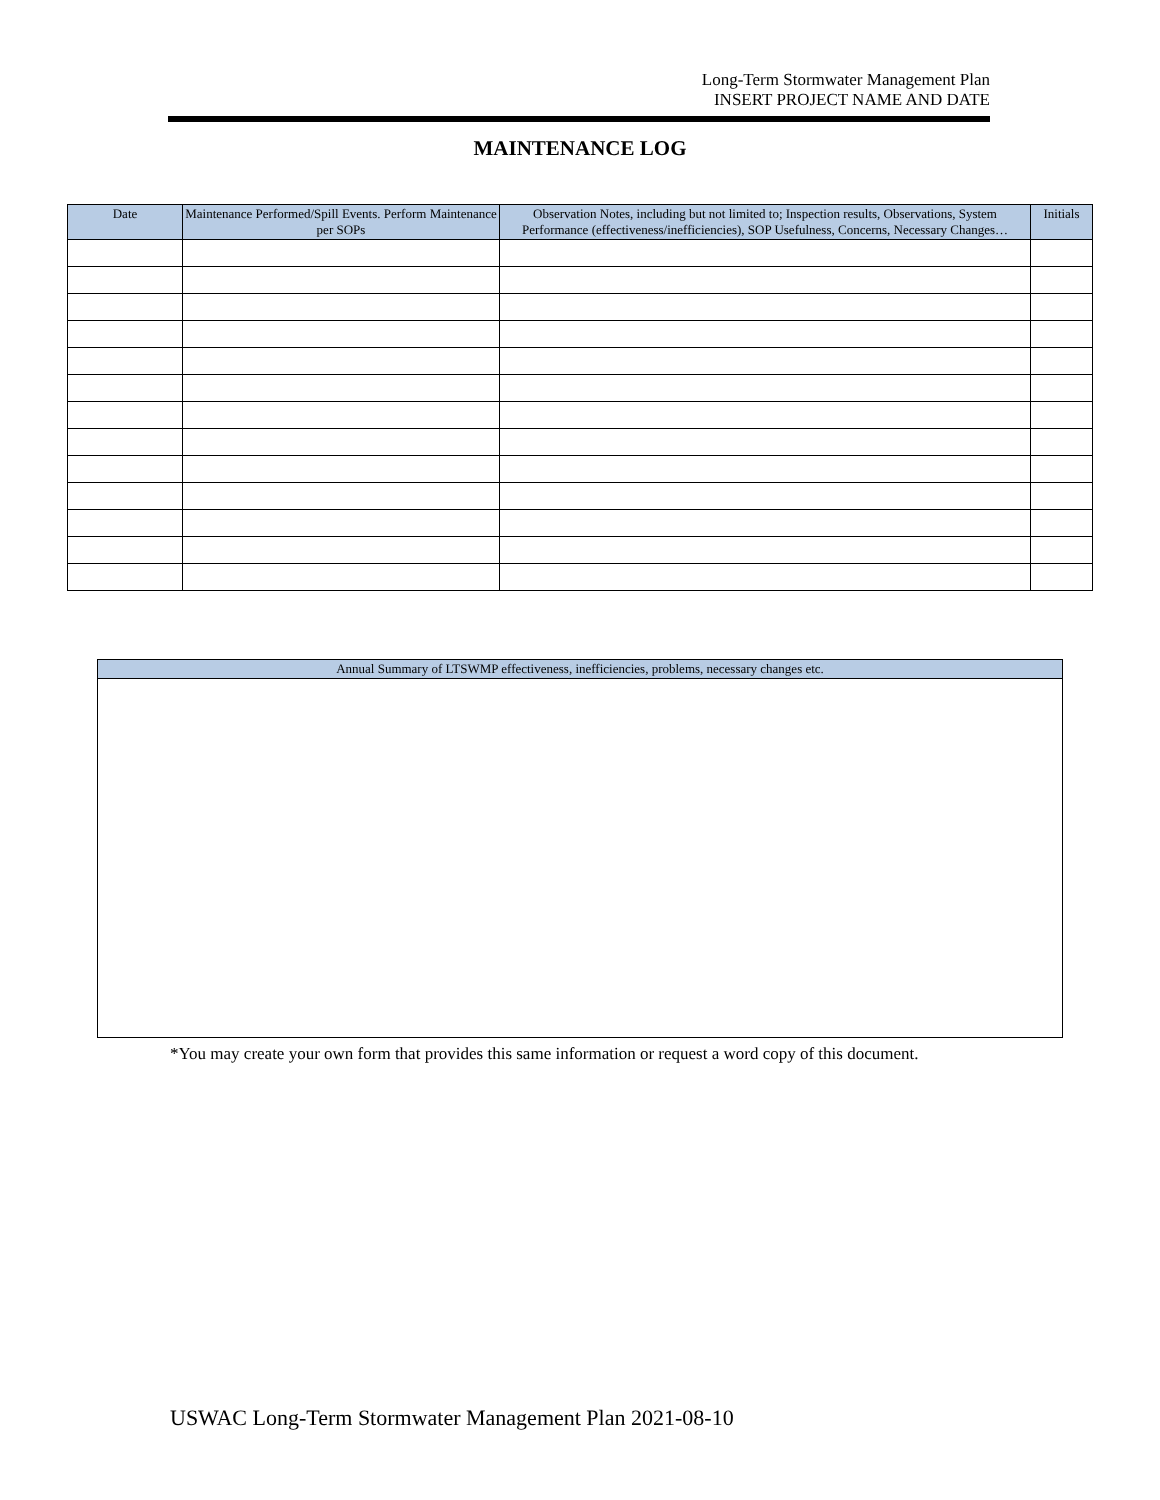Long-Term Stormwater Management Plan
INSERT PROJECT NAME AND DATE
MAINTENANCE LOG
| Date | Maintenance Performed/Spill Events. Perform Maintenance per SOPs | Observation Notes, including but not limited to; Inspection results, Observations, System Performance (effectiveness/inefficiencies), SOP Usefulness, Concerns, Necessary Changes… | Initials |
| --- | --- | --- | --- |
| Annual Summary of LTSWMP effectiveness, inefficiencies, problems, necessary changes etc. |
| --- |
*You may create your own form that provides this same information or request a word copy of this document.
USWAC Long-Term Stormwater Management Plan 2021-08-10